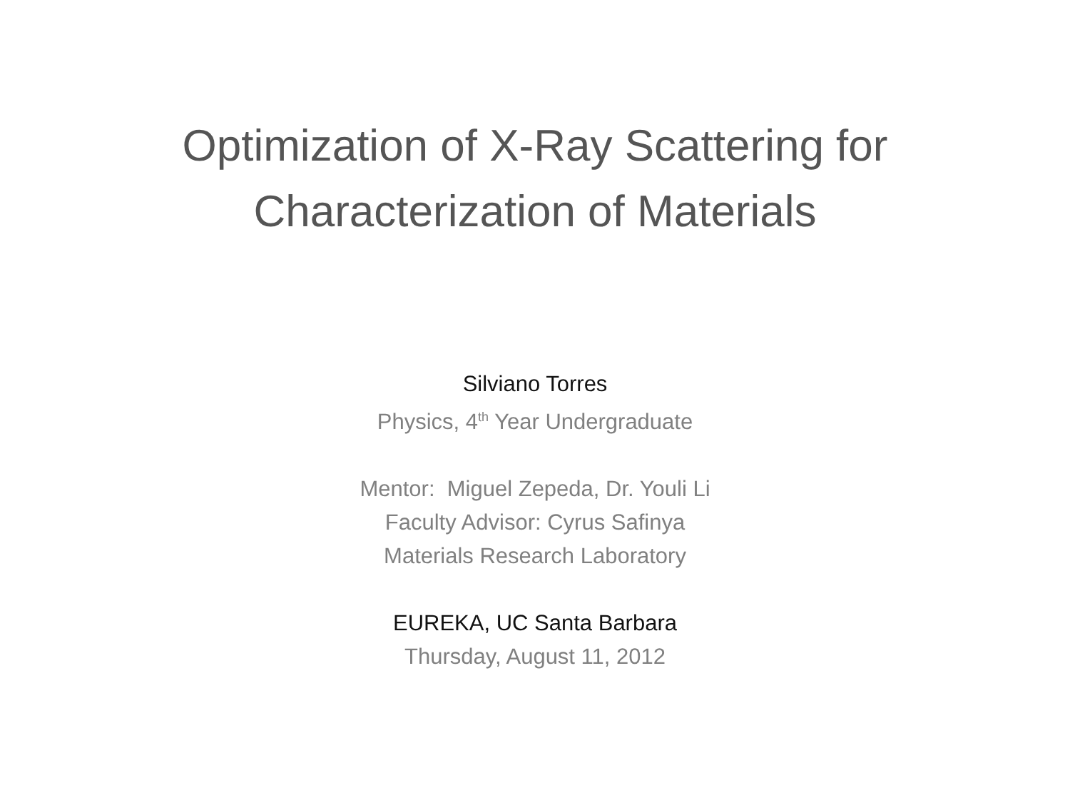Optimization of X-Ray Scattering for
Characterization of Materials
Silviano Torres
Physics, 4<sup>th</sup> Year Undergraduate
Mentor: Miguel Zepeda, Dr. Youli Li
Faculty Advisor: Cyrus Safinya
Materials Research Laboratory
EUREKA, UC Santa Barbara
Thursday, August 11, 2012